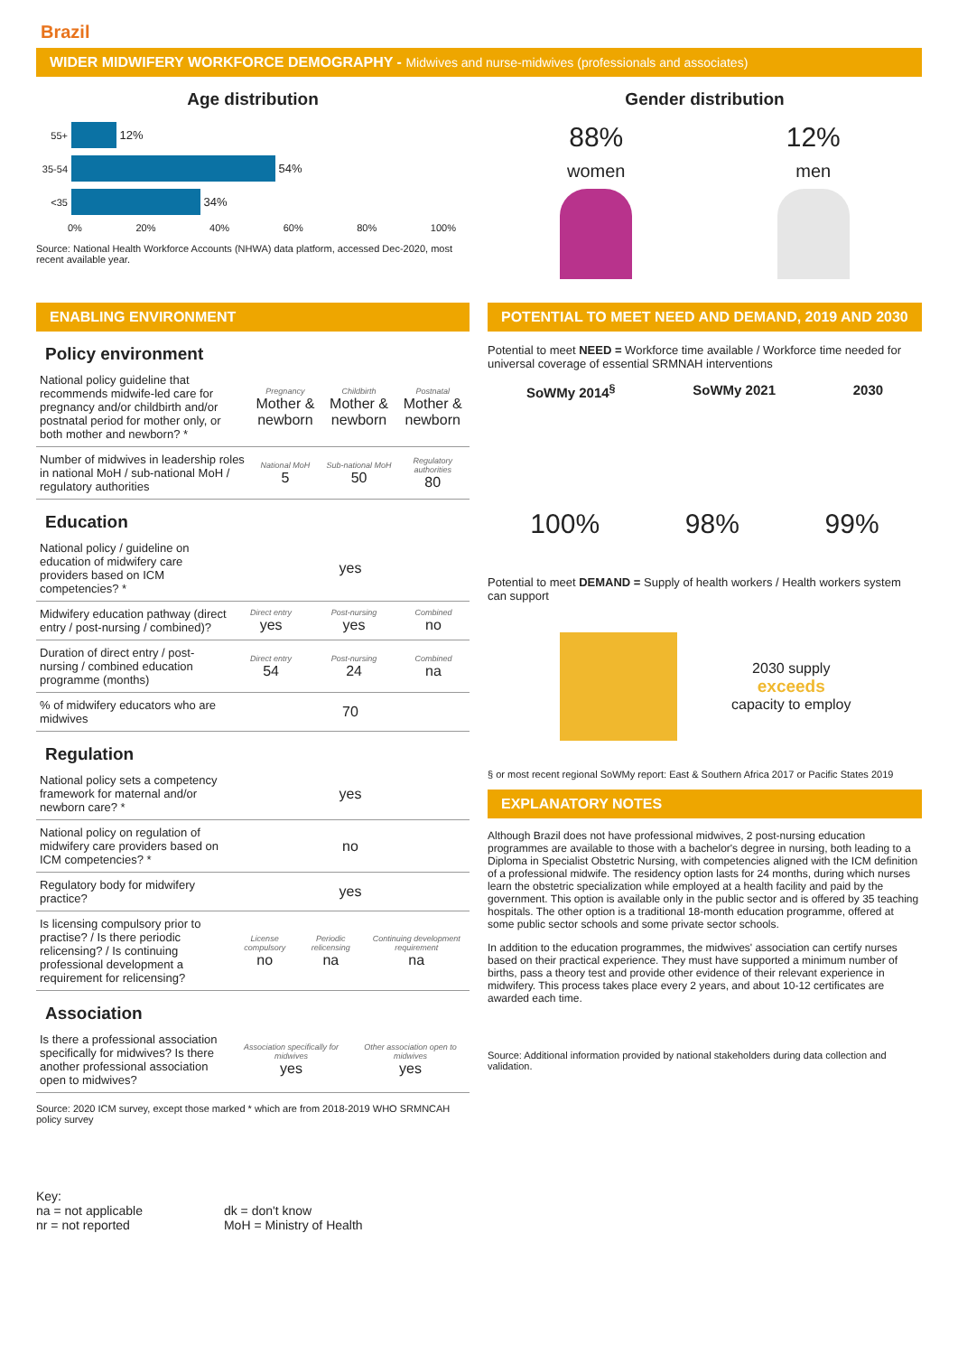Brazil
WIDER MIDWIFERY WORKFORCE DEMOGRAPHY - Midwives and nurse-midwives (professionals and associates)
Age distribution
55+
12%
35-54
54%
<35
34%
0% 20% 40% 60% 80% 100%
Source: National Health Workforce Accounts (NHWA) data platform, accessed Dec-2020, most recent available year.
Gender distribution
88%
women
12%
men
ENABLING ENVIRONMENT
Policy environment
| National policy guideline that recommends midwife-led care for pregnancy and/or childbirth and/or postnatal period for mother only, or both mother and newborn? * | Pregnancy Mother & newborn | Childbirth Mother & newborn | Postnatal Mother & newborn |
| Number of midwives in leadership roles in national MoH / sub-national MoH / regulatory authorities | National MoH 5 | Sub-national MoH 50 | Regulatory authorities 80 |
Education
| National policy / guideline on education of midwifery care providers based on ICM competencies? * | yes | | |
| Midwifery education pathway (direct entry / post-nursing / combined)? | Direct entry yes | Post-nursing yes | Combined no |
| Duration of direct entry / post-nursing / combined education programme (months) | Direct entry 54 | Post-nursing 24 | Combined na |
| % of midwifery educators who are midwives | 70 | | |
Regulation
| National policy sets a competency framework for maternal and/or newborn care? * | yes | | |
| National policy on regulation of midwifery care providers based on ICM competencies? * | no | | |
| Regulatory body for midwifery practice? | yes | | |
| Is licensing compulsory prior to practise? / Is there periodic relicensing? / Is continuing professional development a requirement for relicensing? | License compulsory no | Periodic relicensing na | Continuing development requirement na |
Association
| Is there a professional association specifically for midwives? Is there another professional association open to midwives? | Association specifically for midwives yes | Other association open to midwives yes |
Source: 2020 ICM survey, except those marked * which are from 2018-2019 WHO SRMNCAH policy survey
POTENTIAL TO MEET NEED AND DEMAND, 2019 AND 2030
Potential to meet NEED = Workforce time available / Workforce time needed for universal coverage of essential SRMNAH interventions
SoWMy 2014<sup>§</sup> SoWMy 2021 2030
100% 98% 99%
Potential to meet DEMAND = Supply of health workers / Health workers system can support
2030 supply
exceeds
capacity to employ
§ or most recent regional SoWMy report: East & Southern Africa 2017 or Pacific States 2019
EXPLANATORY NOTES
Although Brazil does not have professional midwives, 2 post-nursing education programmes are available to those with a bachelor's degree in nursing, both leading to a Diploma in Specialist Obstetric Nursing, with competencies aligned with the ICM definition of a professional midwife. The residency option lasts for 24 months, during which nurses learn the obstetric specialization while employed at a health facility and paid by the government. This option is available only in the public sector and is offered by 35 teaching hospitals. The other option is a traditional 18-month education programme, offered at some public sector schools and some private sector schools.
In addition to the education programmes, the midwives' association can certify nurses based on their practical experience. They must have supported a minimum number of births, pass a theory test and provide other evidence of their relevant experience in midwifery. This process takes place every 2 years, and about 10-12 certificates are awarded each time.
Source: Additional information provided by national stakeholders during data collection and validation.
Key:
na = not applicable
nr = not reported
dk = don't know
MoH = Ministry of Health